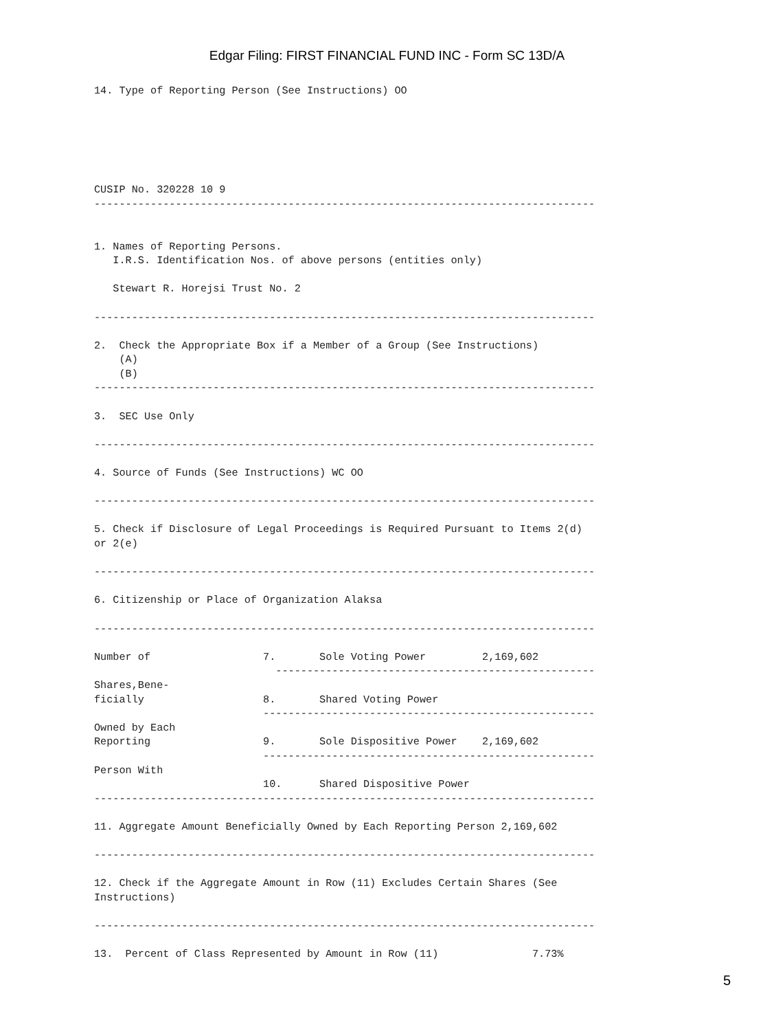Edgar Filing: FIRST FINANCIAL FUND INC - Form SC 13D/A
14. Type of Reporting Person (See Instructions) OO






CUSIP No. 320228 10 9
--------------------------------------------------------------------------------


1. Names of Reporting Persons.
   I.R.S. Identification Nos. of above persons (entities only)

   Stewart R. Horejsi Trust No. 2

--------------------------------------------------------------------------------

2.  Check the Appropriate Box if a Member of a Group (See Instructions)
    (A)
    (B)
--------------------------------------------------------------------------------

3.  SEC Use Only

--------------------------------------------------------------------------------

4. Source of Funds (See Instructions) WC OO

--------------------------------------------------------------------------------

5. Check if Disclosure of Legal Proceedings is Required Pursuant to Items 2(d)
or 2(e)

--------------------------------------------------------------------------------

6. Citizenship or Place of Organization Alaksa

--------------------------------------------------------------------------------

Number of                  7.       Sole Voting Power         2,169,602
                             ---------------------------------------------------
Shares,Bene-
ficially                   8.       Shared Voting Power
                           -----------------------------------------------------
Owned by Each
Reporting                  9.       Sole Dispositive Power    2,169,602
                           -----------------------------------------------------
Person With
                           10.      Shared Dispositive Power
--------------------------------------------------------------------------------

11. Aggregate Amount Beneficially Owned by Each Reporting Person 2,169,602

--------------------------------------------------------------------------------

12. Check if the Aggregate Amount in Row (11) Excludes Certain Shares (See
Instructions)

--------------------------------------------------------------------------------

13.  Percent of Class Represented by Amount in Row (11)               7.73%
5